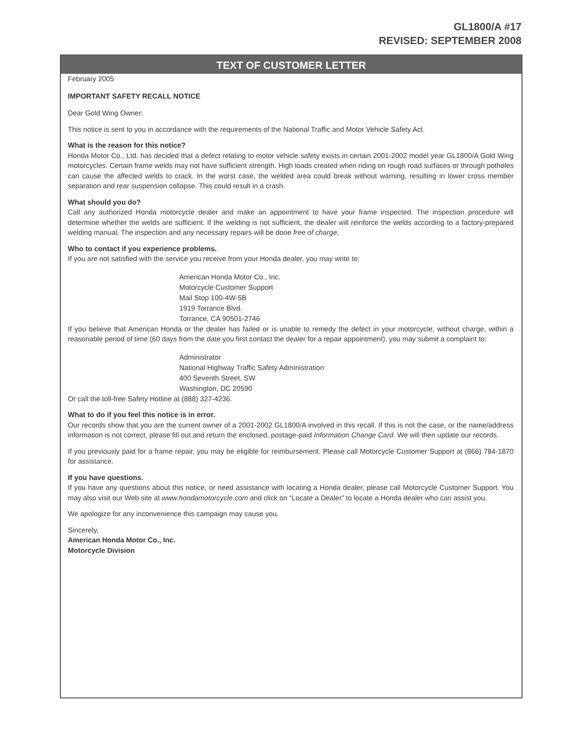GL1800/A #17
REVISED: SEPTEMBER 2008
TEXT OF CUSTOMER LETTER
February 2005
IMPORTANT SAFETY RECALL NOTICE
Dear Gold Wing Owner:
This notice is sent to you in accordance with the requirements of the National Traffic and Motor Vehicle Safety Act.
What is the reason for this notice?
Honda Motor Co., Ltd. has decided that a defect relating to motor vehicle safety exists in certain 2001-2002 model year GL1800/A Gold Wing motorcycles. Certain frame welds may not have sufficient strength. High loads created when riding on rough road surfaces or through potholes can cause the affected welds to crack. In the worst case, the welded area could break without warning, resulting in lower cross member separation and rear suspension collapse. This could result in a crash.
What should you do?
Call any authorized Honda motorcycle dealer and make an appointment to have your frame inspected. The inspection procedure will determine whether the welds are sufficient. If the welding is not sufficient, the dealer will reinforce the welds according to a factory-prepared welding manual. The inspection and any necessary repairs will be done free of charge.
Who to contact if you experience problems.
If you are not satisfied with the service you receive from your Honda dealer, you may write to:
American Honda Motor Co., Inc.
Motorcycle Customer Support
Mail Stop 100-4W-5B
1919 Torrance Blvd.
Torrance, CA 90501-2746
If you believe that American Honda or the dealer has failed or is unable to remedy the defect in your motorcycle, without charge, within a reasonable period of time (60 days from the date you first contact the dealer for a repair appointment), you may submit a complaint to:
Administrator
National Highway Traffic Safety Administration
400 Seventh Street, SW
Washington, DC 20590
Or call the toll-free Safety Hotline at (888) 327-4236.
What to do if you feel this notice is in error.
Our records show that you are the current owner of a 2001-2002 GL1800/A involved in this recall. If this is not the case, or the name/address information is not correct, please fill out and return the enclosed, postage-paid Information Change Card. We will then update our records.
If you previously paid for a frame repair, you may be eligible for reimbursement. Please call Motorcycle Customer Support at (866) 784-1870 for assistance.
If you have questions.
If you have any questions about this notice, or need assistance with locating a Honda dealer, please call Motorcycle Customer Support. You may also visit our Web site at www.hondamotorcycle.com and click on “Locate a Dealer” to locate a Honda dealer who can assist you.
We apologize for any inconvenience this campaign may cause you.
Sincerely,
American Honda Motor Co., Inc.
Motorcycle Division